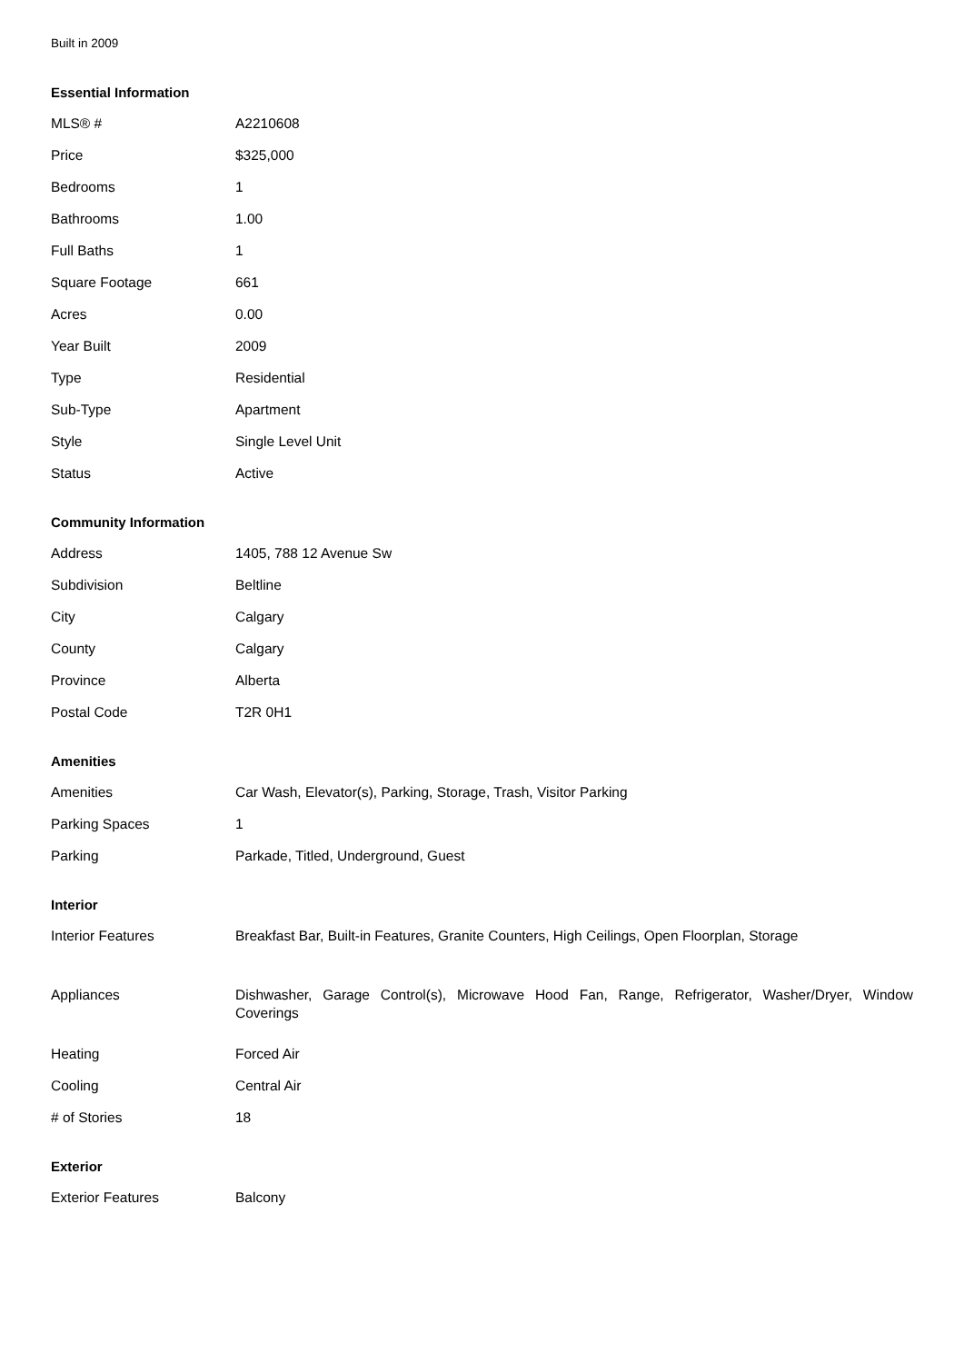Built in 2009
Essential Information
| MLS® # | A2210608 |
| Price | $325,000 |
| Bedrooms | 1 |
| Bathrooms | 1.00 |
| Full Baths | 1 |
| Square Footage | 661 |
| Acres | 0.00 |
| Year Built | 2009 |
| Type | Residential |
| Sub-Type | Apartment |
| Style | Single Level Unit |
| Status | Active |
Community Information
| Address | 1405, 788 12 Avenue Sw |
| Subdivision | Beltline |
| City | Calgary |
| County | Calgary |
| Province | Alberta |
| Postal Code | T2R 0H1 |
Amenities
| Amenities | Car Wash, Elevator(s), Parking, Storage, Trash, Visitor Parking |
| Parking Spaces | 1 |
| Parking | Parkade, Titled, Underground, Guest |
Interior
| Interior Features | Breakfast Bar, Built-in Features, Granite Counters, High Ceilings, Open Floorplan, Storage |
| Appliances | Dishwasher, Garage Control(s), Microwave Hood Fan, Range, Refrigerator, Washer/Dryer, Window Coverings |
| Heating | Forced Air |
| Cooling | Central Air |
| # of Stories | 18 |
Exterior
| Exterior Features | Balcony |